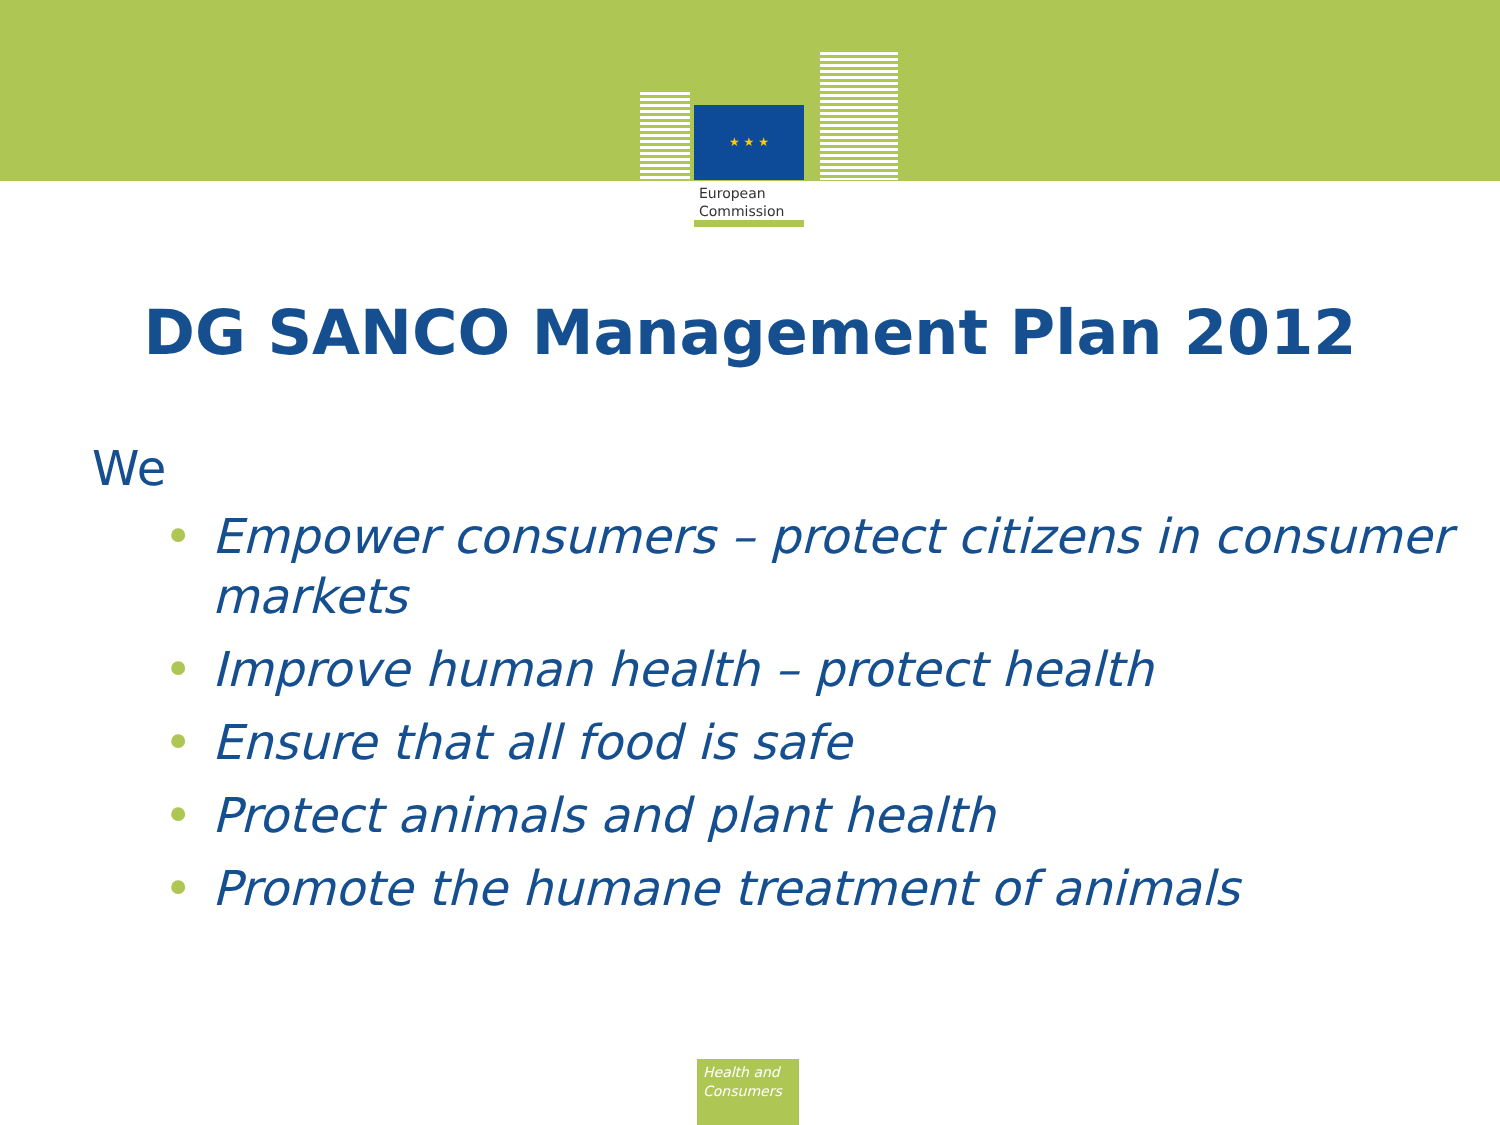★ ★ ★
European
Commission
DG SANCO Management Plan 2012
We
• Empower consumers – protect citizens in consumer markets
• Improve human health – protect health
• Ensure that all food is safe
• Protect animals and plant health
• Promote the humane treatment of animals
Health and Consumers